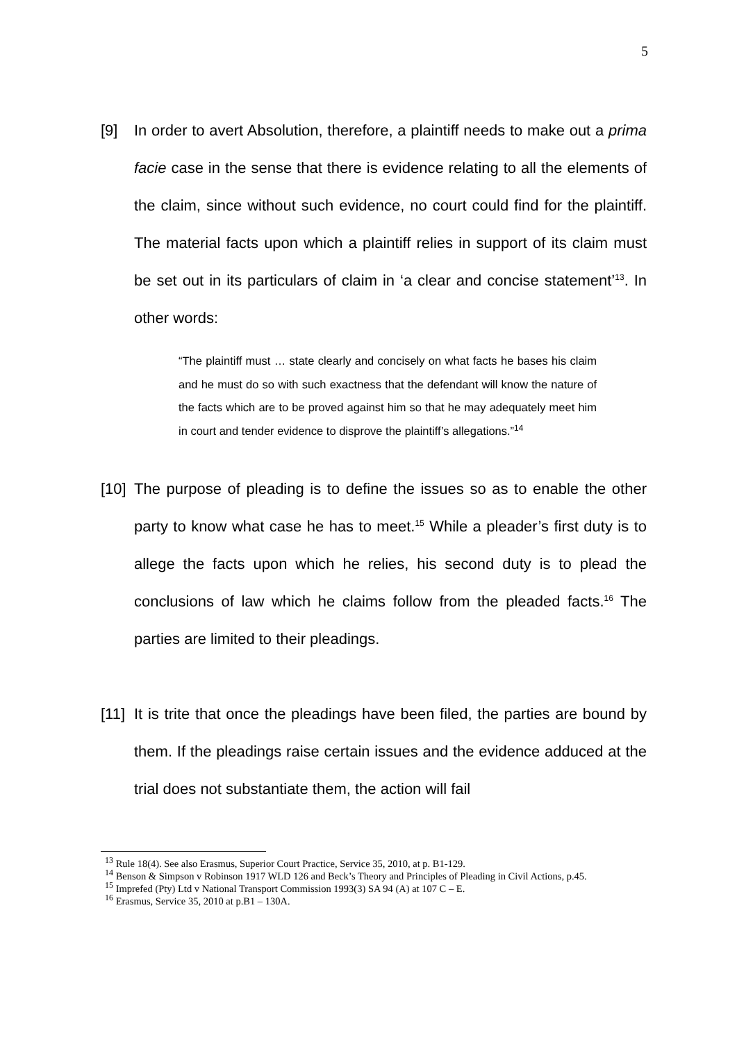5
[9] In order to avert Absolution, therefore, a plaintiff needs to make out a prima facie case in the sense that there is evidence relating to all the elements of the claim, since without such evidence, no court could find for the plaintiff. The material facts upon which a plaintiff relies in support of its claim must be set out in its particulars of claim in ‘a clear and concise statement’<sup>13</sup>. In other words:
“The plaintiff must … state clearly and concisely on what facts he bases his claim and he must do so with such exactness that the defendant will know the nature of the facts which are to be proved against him so that he may adequately meet him in court and tender evidence to disprove the plaintiff’s allegations.”<sup>14</sup>
[10]
The purpose of pleading is to define the issues so as to enable the other party to know what case he has to meet.<sup>15</sup> While a pleader’s first duty is to allege the facts upon which he relies, his second duty is to plead the conclusions of law which he claims follow from the pleaded facts.<sup>16</sup> The parties are limited to their pleadings.
[11]
It is trite that once the pleadings have been filed, the parties are bound by them. If the pleadings raise certain issues and the evidence adduced at the trial does not substantiate them, the action will fail
<sup>13</sup> Rule 18(4). See also Erasmus, Superior Court Practice, Service 35, 2010, at p. B1-129.
<sup>14</sup> Benson & Simpson v Robinson 1917 WLD 126 and Beck’s Theory and Principles of Pleading in Civil Actions, p.45.
<sup>15</sup> Imprefed (Pty) Ltd v National Transport Commission 1993(3) SA 94 (A) at 107 C – E.
<sup>16</sup> Erasmus, Service 35, 2010 at p.B1 – 130A.